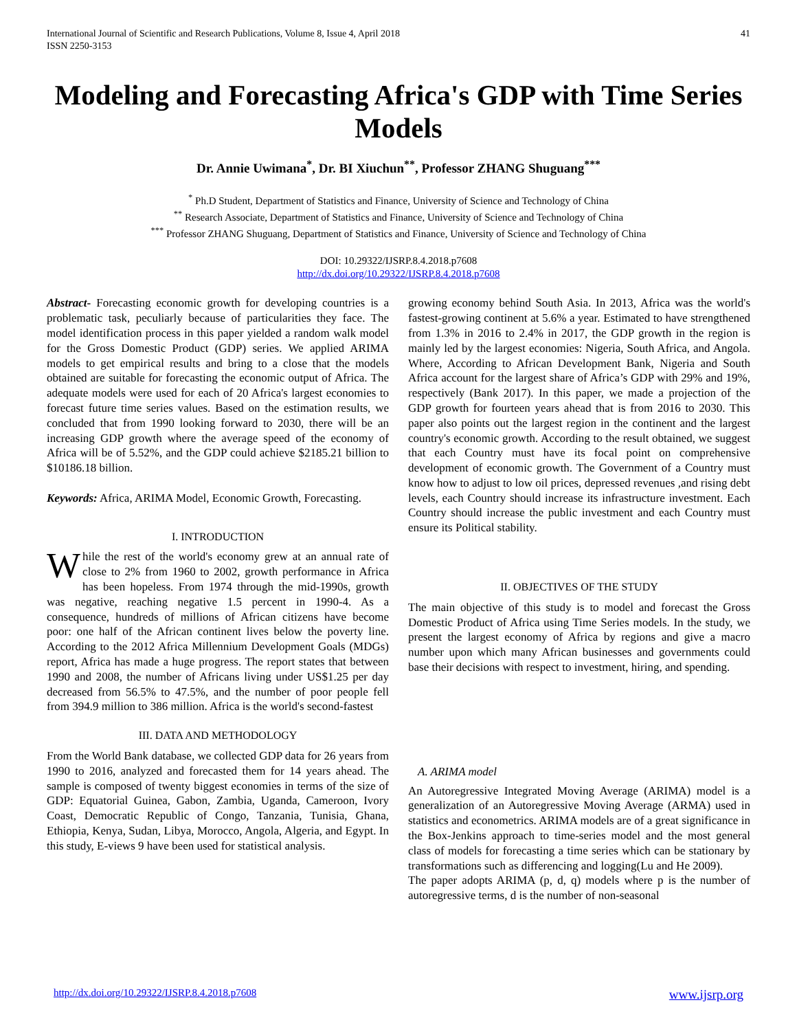International Journal of Scientific and Research Publications, Volume 8, Issue 4, April 2018
ISSN 2250-3153
41
Modeling and Forecasting Africa's GDP with Time Series Models
Dr. Annie Uwimana<sup>*</sup>, Dr. BI Xiuchun<sup>**</sup>, Professor ZHANG Shuguang<sup>***</sup>
<sup>*</sup> Ph.D Student, Department of Statistics and Finance, University of Science and Technology of China
<sup>**</sup> Research Associate, Department of Statistics and Finance, University of Science and Technology of China
<sup>***</sup> Professor ZHANG Shuguang, Department of Statistics and Finance, University of Science and Technology of China
DOI: 10.29322/IJSRP.8.4.2018.p7608
http://dx.doi.org/10.29322/IJSRP.8.4.2018.p7608
Abstract- Forecasting economic growth for developing countries is a problematic task, peculiarly because of particularities they face. The model identification process in this paper yielded a random walk model for the Gross Domestic Product (GDP) series. We applied ARIMA models to get empirical results and bring to a close that the models obtained are suitable for forecasting the economic output of Africa. The adequate models were used for each of 20 Africa's largest economies to forecast future time series values. Based on the estimation results, we concluded that from 1990 looking forward to 2030, there will be an increasing GDP growth where the average speed of the economy of Africa will be of 5.52%, and the GDP could achieve $2185.21 billion to $10186.18 billion.
Keywords: Africa, ARIMA Model, Economic Growth, Forecasting.
I. INTRODUCTION
While the rest of the world's economy grew at an annual rate of close to 2% from 1960 to 2002, growth performance in Africa has been hopeless. From 1974 through the mid-1990s, growth was negative, reaching negative 1.5 percent in 1990-4. As a consequence, hundreds of millions of African citizens have become poor: one half of the African continent lives below the poverty line. According to the 2012 Africa Millennium Development Goals (MDGs) report, Africa has made a huge progress. The report states that between 1990 and 2008, the number of Africans living under US$1.25 per day decreased from 56.5% to 47.5%, and the number of poor people fell from 394.9 million to 386 million. Africa is the world's second-fastest
III. DATA AND METHODOLOGY
From the World Bank database, we collected GDP data for 26 years from 1990 to 2016, analyzed and forecasted them for 14 years ahead. The sample is composed of twenty biggest economies in terms of the size of GDP: Equatorial Guinea, Gabon, Zambia, Uganda, Cameroon, Ivory Coast, Democratic Republic of Congo, Tanzania, Tunisia, Ghana, Ethiopia, Kenya, Sudan, Libya, Morocco, Angola, Algeria, and Egypt. In this study, E-views 9 have been used for statistical analysis.
growing economy behind South Asia. In 2013, Africa was the world's fastest-growing continent at 5.6% a year. Estimated to have strengthened from 1.3% in 2016 to 2.4% in 2017, the GDP growth in the region is mainly led by the largest economies: Nigeria, South Africa, and Angola. Where, According to African Development Bank, Nigeria and South Africa account for the largest share of Africa’s GDP with 29% and 19%, respectively (Bank 2017). In this paper, we made a projection of the GDP growth for fourteen years ahead that is from 2016 to 2030. This paper also points out the largest region in the continent and the largest country's economic growth. According to the result obtained, we suggest that each Country must have its focal point on comprehensive development of economic growth. The Government of a Country must know how to adjust to low oil prices, depressed revenues ,and rising debt levels, each Country should increase its infrastructure investment. Each Country should increase the public investment and each Country must ensure its Political stability.
II. OBJECTIVES OF THE STUDY
The main objective of this study is to model and forecast the Gross Domestic Product of Africa using Time Series models. In the study, we present the largest economy of Africa by regions and give a macro number upon which many African businesses and governments could base their decisions with respect to investment, hiring, and spending.
A. ARIMA model
An Autoregressive Integrated Moving Average (ARIMA) model is a generalization of an Autoregressive Moving Average (ARMA) used in statistics and econometrics. ARIMA models are of a great significance in the Box-Jenkins approach to time-series model and the most general class of models for forecasting a time series which can be stationary by transformations such as differencing and logging(Lu and He 2009).
The paper adopts ARIMA (p, d, q) models where p is the number of autoregressive terms, d is the number of non-seasonal
http://dx.doi.org/10.29322/IJSRP.8.4.2018.p7608 www.ijsrp.org